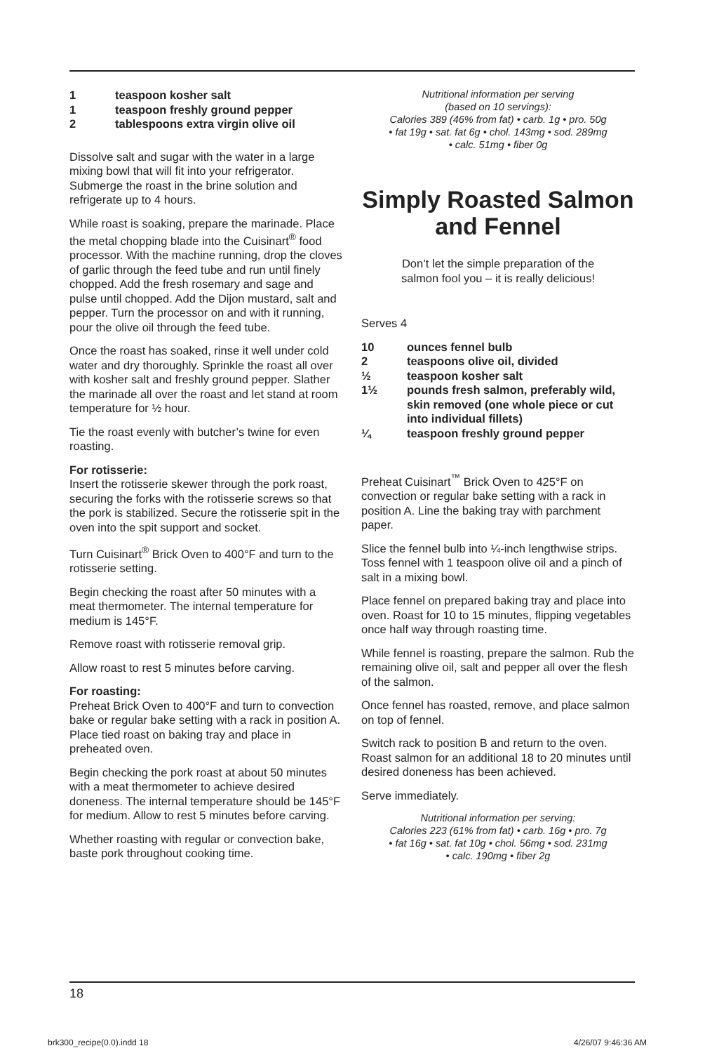1 teaspoon kosher salt
1 teaspoon freshly ground pepper
2 tablespoons extra virgin olive oil
Dissolve salt and sugar with the water in a large mixing bowl that will fit into your refrigerator. Submerge the roast in the brine solution and refrigerate up to 4 hours.
While roast is soaking, prepare the marinade. Place the metal chopping blade into the Cuisinart<sup>®</sup> food processor. With the machine running, drop the cloves of garlic through the feed tube and run until finely chopped. Add the fresh rosemary and sage and pulse until chopped. Add the Dijon mustard, salt and pepper. Turn the processor on and with it running, pour the olive oil through the feed tube.
Once the roast has soaked, rinse it well under cold water and dry thoroughly. Sprinkle the roast all over with kosher salt and freshly ground pepper. Slather the marinade all over the roast and let stand at room temperature for ½ hour.
Tie the roast evenly with butcher’s twine for even roasting.
For rotisserie:
Insert the rotisserie skewer through the pork roast, securing the forks with the rotisserie screws so that the pork is stabilized. Secure the rotisserie spit in the oven into the spit support and socket.
Turn Cuisinart<sup>®</sup> Brick Oven to 400°F and turn to the rotisserie setting.
Begin checking the roast after 50 minutes with a meat thermometer. The internal temperature for medium is 145°F.
Remove roast with rotisserie removal grip.
Allow roast to rest 5 minutes before carving.
For roasting:
Preheat Brick Oven to 400°F and turn to convection bake or regular bake setting with a rack in position A. Place tied roast on baking tray and place in preheated oven.
Begin checking the pork roast at about 50 minutes with a meat thermometer to achieve desired doneness. The internal temperature should be 145°F for medium. Allow to rest 5 minutes before carving.
Whether roasting with regular or convection bake, baste pork throughout cooking time.
Nutritional information per serving
(based on 10 servings):
Calories 389 (46% from fat) • carb. 1g • pro. 50g
• fat 19g • sat. fat 6g • chol. 143mg • sod. 289mg
• calc. 51mg • fiber 0g
Simply Roasted Salmon and Fennel
Don’t let the simple preparation of the
salmon fool you – it is really delicious!
Serves 4
10 ounces fennel bulb
2 teaspoons olive oil, divided
½ teaspoon kosher salt
1½ pounds fresh salmon, preferably wild, skin removed (one whole piece or cut into individual fillets)
¼ teaspoon freshly ground pepper
Preheat Cuisinart<sup>™</sup> Brick Oven to 425°F on convection or regular bake setting with a rack in position A. Line the baking tray with parchment paper.
Slice the fennel bulb into ¼-inch lengthwise strips. Toss fennel with 1 teaspoon olive oil and a pinch of salt in a mixing bowl.
Place fennel on prepared baking tray and place into oven. Roast for 10 to 15 minutes, flipping vegetables once half way through roasting time.
While fennel is roasting, prepare the salmon. Rub the remaining olive oil, salt and pepper all over the flesh of the salmon.
Once fennel has roasted, remove, and place salmon on top of fennel.
Switch rack to position B and return to the oven. Roast salmon for an additional 18 to 20 minutes until desired doneness has been achieved.
Serve immediately.
Nutritional information per serving:
Calories 223 (61% from fat) • carb. 16g • pro. 7g
• fat 16g • sat. fat 10g • chol. 56mg • sod. 231mg
• calc. 190mg • fiber 2g
18
brk300_recipe(0.0).indd 18 4/26/07 9:46:36 AM